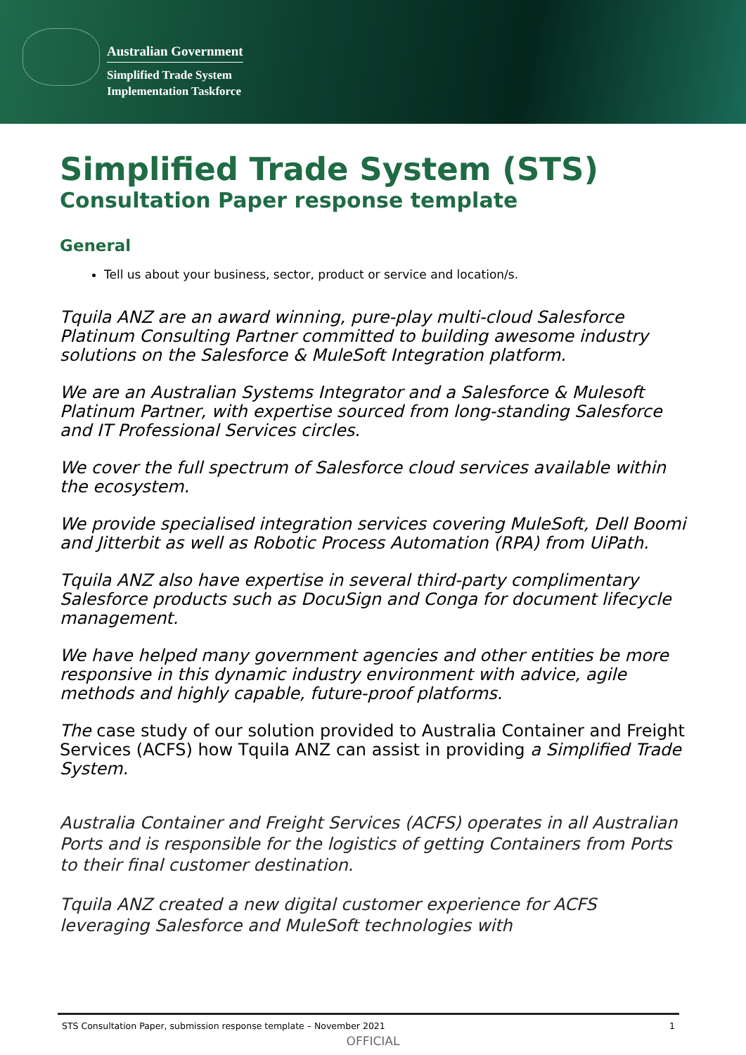Australian Government
Simplified Trade System
Implementation Taskforce
Simplified Trade System (STS)
Consultation Paper response template
General
Tell us about your business, sector, product or service and location/s.
Tquila ANZ are an award winning, pure-play multi-cloud Salesforce Platinum Consulting Partner committed to building awesome industry solutions on the Salesforce & MuleSoft Integration platform.
We are an Australian Systems Integrator and a Salesforce & Mulesoft Platinum Partner, with expertise sourced from long-standing Salesforce and IT Professional Services circles.
We cover the full spectrum of Salesforce cloud services available within the ecosystem.
We provide specialised integration services covering MuleSoft, Dell Boomi and Jitterbit as well as Robotic Process Automation (RPA) from UiPath.
Tquila ANZ also have expertise in several third-party complimentary Salesforce products such as DocuSign and Conga for document lifecycle management.
We have helped many government agencies and other entities be more responsive in this dynamic industry environment with advice, agile methods and highly capable, future-proof platforms.
The case study of our solution provided to Australia Container and Freight Services (ACFS) how Tquila ANZ can assist in providing a Simplified Trade System.
Australia Container and Freight Services (ACFS) operates in all Australian Ports and is responsible for the logistics of getting Containers from Ports to their final customer destination.
Tquila ANZ created a new digital customer experience for ACFS leveraging Salesforce and MuleSoft technologies with
STS Consultation Paper, submission response template – November 2021 1
OFFICIAL